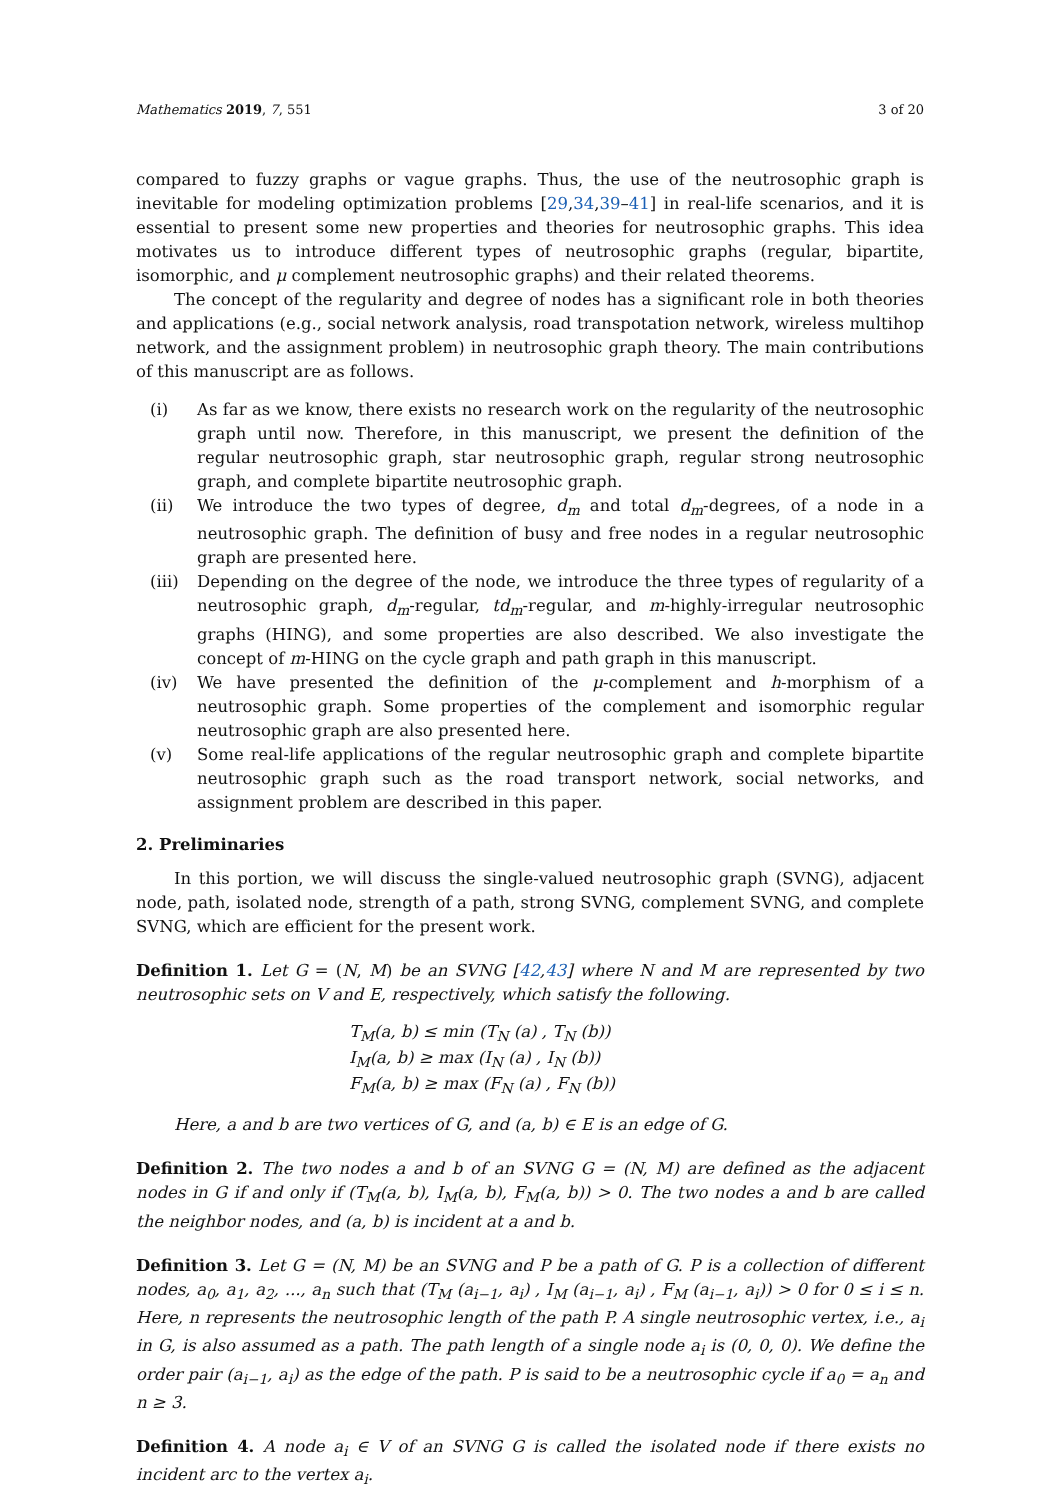Mathematics 2019, 7, 551 3 of 20
compared to fuzzy graphs or vague graphs. Thus, the use of the neutrosophic graph is inevitable for modeling optimization problems [29,34,39–41] in real-life scenarios, and it is essential to present some new properties and theories for neutrosophic graphs. This idea motivates us to introduce different types of neutrosophic graphs (regular, bipartite, isomorphic, and μ complement neutrosophic graphs) and their related theorems.
The concept of the regularity and degree of nodes has a significant role in both theories and applications (e.g., social network analysis, road transpotation network, wireless multihop network, and the assignment problem) in neutrosophic graph theory. The main contributions of this manuscript are as follows.
(i) As far as we know, there exists no research work on the regularity of the neutrosophic graph until now. Therefore, in this manuscript, we present the definition of the regular neutrosophic graph, star neutrosophic graph, regular strong neutrosophic graph, and complete bipartite neutrosophic graph.
(ii) We introduce the two types of degree, d<sub>m</sub> and total d<sub>m</sub>-degrees, of a node in a neutrosophic graph. The definition of busy and free nodes in a regular neutrosophic graph are presented here.
(iii) Depending on the degree of the node, we introduce the three types of regularity of a neutrosophic graph, d<sub>m</sub>-regular, td<sub>m</sub>-regular, and m-highly-irregular neutrosophic graphs (HING), and some properties are also described. We also investigate the concept of m-HING on the cycle graph and path graph in this manuscript.
(iv) We have presented the definition of the μ-complement and h-morphism of a neutrosophic graph. Some properties of the complement and isomorphic regular neutrosophic graph are also presented here.
(v) Some real-life applications of the regular neutrosophic graph and complete bipartite neutrosophic graph such as the road transport network, social networks, and assignment problem are described in this paper.
2. Preliminaries
In this portion, we will discuss the single-valued neutrosophic graph (SVNG), adjacent node, path, isolated node, strength of a path, strong SVNG, complement SVNG, and complete SVNG, which are efficient for the present work.
Definition 1. Let G = (N, M) be an SVNG [42,43] where N and M are represented by two neutrosophic sets on V and E, respectively, which satisfy the following.
T<sub>M</sub>(a, b) ≤ min (T<sub>N</sub> (a) , T<sub>N</sub> (b))
I<sub>M</sub>(a, b) ≥ max (I<sub>N</sub> (a) , I<sub>N</sub> (b))
F<sub>M</sub>(a, b) ≥ max (F<sub>N</sub> (a) , F<sub>N</sub> (b))
Here, a and b are two vertices of G, and (a, b) ∈ E is an edge of G.
Definition 2. The two nodes a and b of an SVNG G = (N, M) are defined as the adjacent nodes in G if and only if (T<sub>M</sub>(a, b), I<sub>M</sub>(a, b), F<sub>M</sub>(a, b)) > 0. The two nodes a and b are called the neighbor nodes, and (a, b) is incident at a and b.
Definition 3. Let G = (N, M) be an SVNG and P be a path of G. P is a collection of different nodes, a<sub>0</sub>, a<sub>1</sub>, a<sub>2</sub>, ..., a<sub>n</sub> such that (T<sub>M</sub> (a<sub>i−1</sub>, a<sub>i</sub>) , I<sub>M</sub> (a<sub>i−1</sub>, a<sub>i</sub>) , F<sub>M</sub> (a<sub>i−1</sub>, a<sub>i</sub>)) > 0 for 0 ≤ i ≤ n. Here, n represents the neutrosophic length of the path P. A single neutrosophic vertex, i.e., a<sub>i</sub> in G, is also assumed as a path. The path length of a single node a<sub>i</sub> is (0, 0, 0). We define the order pair (a<sub>i−1</sub>, a<sub>i</sub>) as the edge of the path. P is said to be a neutrosophic cycle if a<sub>0</sub> = a<sub>n</sub> and n ≥ 3.
Definition 4. A node a<sub>i</sub> ∈ V of an SVNG G is called the isolated node if there exists no incident arc to the vertex a<sub>i</sub>.